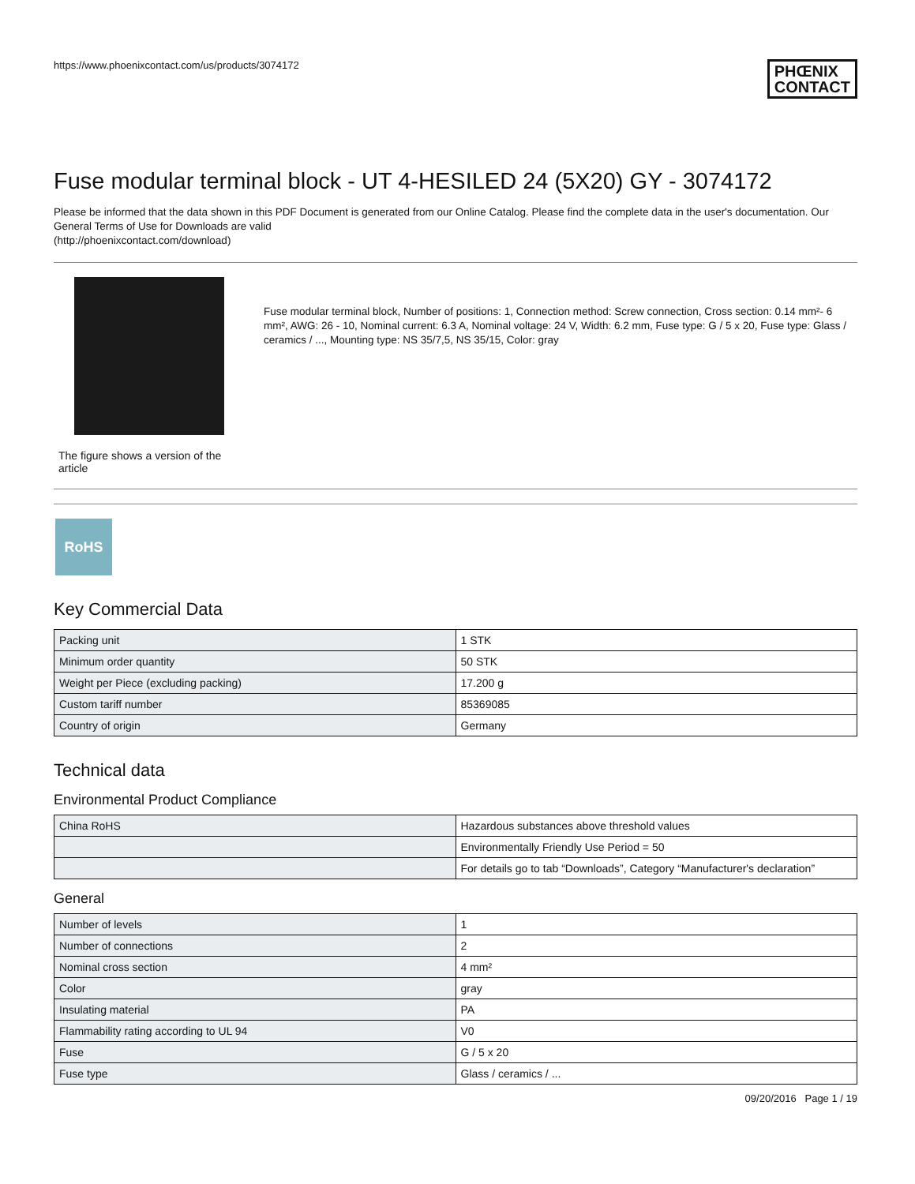https://www.phoenixcontact.com/us/products/3074172 PHŒNIX
CONTACT
Fuse modular terminal block - UT 4-HESILED 24 (5X20) GY - 3074172
Please be informed that the data shown in this PDF Document is generated from our Online Catalog. Please find the complete data in the user's documentation. Our General Terms of Use for Downloads are valid
(http://phoenixcontact.com/download)
The figure shows a version of the article
Fuse modular terminal block, Number of positions: 1, Connection method: Screw connection, Cross section: 0.14 mm²- 6 mm², AWG: 26 - 10, Nominal current: 6.3 A, Nominal voltage: 24 V, Width: 6.2 mm, Fuse type: G / 5 x 20, Fuse type: Glass / ceramics / ..., Mounting type: NS 35/7,5, NS 35/15, Color: gray
RoHS
Key Commercial Data
| Packing unit | 1 STK |
| Minimum order quantity | 50 STK |
| Weight per Piece (excluding packing) | 17.200 g |
| Custom tariff number | 85369085 |
| Country of origin | Germany |
Technical data
Environmental Product Compliance
| China RoHS | Hazardous substances above threshold values |
| | Environmentally Friendly Use Period = 50 |
| | For details go to tab “Downloads”, Category “Manufacturer's declaration” |
General
| Number of levels | 1 |
| Number of connections | 2 |
| Nominal cross section | 4 mm² |
| Color | gray |
| Insulating material | PA |
| Flammability rating according to UL 94 | V0 |
| Fuse | G / 5 x 20 |
| Fuse type | Glass / ceramics / ... |
09/20/2016 Page 1 / 19